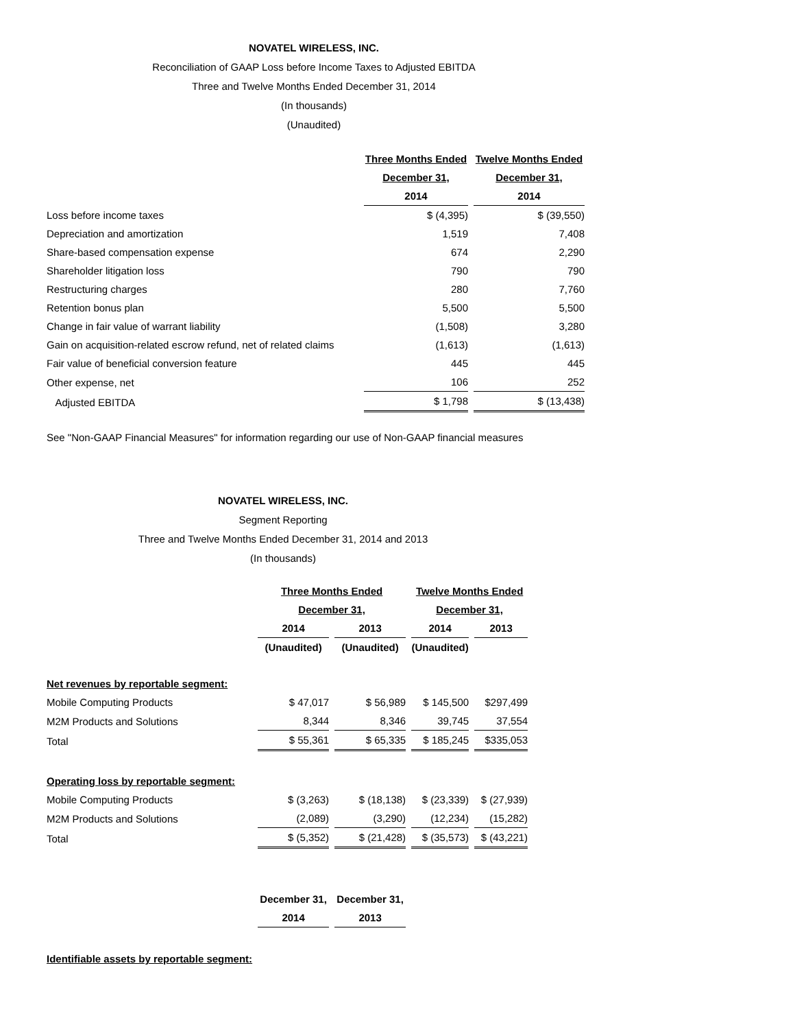NOVATEL WIRELESS, INC.
Reconciliation of GAAP Loss before Income Taxes to Adjusted EBITDA
Three and Twelve Months Ended December 31, 2014
(In thousands)
(Unaudited)
| | Three Months Ended | Twelve Months Ended |
| | December 31, | December 31, |
| | 2014 | 2014 |
| Loss before income taxes | $ (4,395) | $ (39,550) |
| Depreciation and amortization | 1,519 | 7,408 |
| Share-based compensation expense | 674 | 2,290 |
| Shareholder litigation loss | 790 | 790 |
| Restructuring charges | 280 | 7,760 |
| Retention bonus plan | 5,500 | 5,500 |
| Change in fair value of warrant liability | (1,508) | 3,280 |
| Gain on acquisition-related escrow refund, net of related claims | (1,613) | (1,613) |
| Fair value of beneficial conversion feature | 445 | 445 |
| Other expense, net | 106 | 252 |
| Adjusted EBITDA | $ 1,798 | $ (13,438) |
See "Non-GAAP Financial Measures" for information regarding our use of Non-GAAP financial measures
NOVATEL WIRELESS, INC.
Segment Reporting
Three and Twelve Months Ended December 31, 2014 and 2013
(In thousands)
| | Three Months Ended | | Twelve Months Ended | |
| | December 31, | | December 31, | |
| | 2014 | 2013 | 2014 | 2013 |
| | (Unaudited) | (Unaudited) | (Unaudited) | |
| Net revenues by reportable segment: | | | | |
| Mobile Computing Products | $ 47,017 | $ 56,989 | $ 145,500 | $297,499 |
| M2M Products and Solutions | 8,344 | 8,346 | 39,745 | 37,554 |
| Total | $ 55,361 | $ 65,335 | $ 185,245 | $335,053 |
| Operating loss by reportable segment: | | | | |
| Mobile Computing Products | $ (3,263) | $ (18,138) | $ (23,339) | $ (27,939) |
| M2M Products and Solutions | (2,089) | (3,290) | (12,234) | (15,282) |
| Total | $ (5,352) | $ (21,428) | $ (35,573) | $ (43,221) |
| | December 31, | December 31, | | |
| | 2014 | 2013 | | |
| Identifiable assets by reportable segment: | | | | |